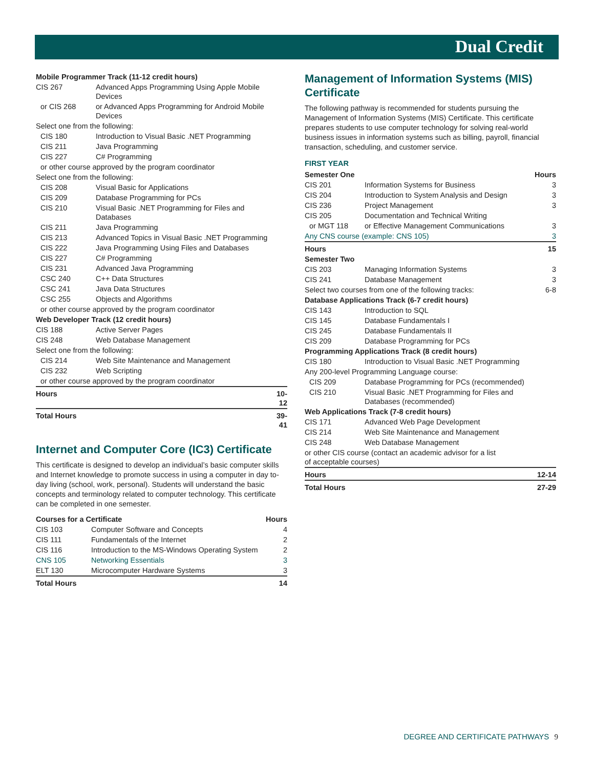Dual Credit
| Mobile Programmer Track (11-12 credit hours) | | |
| CIS 267 | Advanced Apps Programming Using Apple Mobile Devices | |
| or CIS 268 | or Advanced Apps Programming for Android Mobile Devices | |
| Select one from the following: | | |
| CIS 180 | Introduction to Visual Basic .NET Programming | |
| CIS 211 | Java Programming | |
| CIS 227 | C# Programming | |
| or other course approved by the program coordinator | | |
| Select one from the following: | | |
| CIS 208 | Visual Basic for Applications | |
| CIS 209 | Database Programming for PCs | |
| CIS 210 | Visual Basic .NET Programming for Files and Databases | |
| CIS 211 | Java Programming | |
| CIS 213 | Advanced Topics in Visual Basic .NET Programming | |
| CIS 222 | Java Programming Using Files and Databases | |
| CIS 227 | C# Programming | |
| CIS 231 | Advanced Java Programming | |
| CSC 240 | C++ Data Structures | |
| CSC 241 | Java Data Structures | |
| CSC 255 | Objects and Algorithms | |
| or other course approved by the program coordinator | | |
| Web Developer Track (12 credit hours) | | |
| CIS 188 | Active Server Pages | |
| CIS 248 | Web Database Management | |
| Select one from the following: | | |
| CIS 214 | Web Site Maintenance and Management | |
| CIS 232 | Web Scripting | |
| or other course approved by the program coordinator | | |
| Hours | | 10-12 |
| Total Hours | | 39-41 |
Internet and Computer Core (IC3) Certificate
This certificate is designed to develop an individual’s basic computer skills and Internet knowledge to promote success in using a computer in day to-day living (school, work, personal). Students will understand the basic concepts and terminology related to computer technology. This certificate can be completed in one semester.
| Courses for a Certificate | | Hours |
| --- | --- | --- |
| CIS 103 | Computer Software and Concepts | 4 |
| CIS 111 | Fundamentals of the Internet | 2 |
| CIS 116 | Introduction to the MS-Windows Operating System | 2 |
| CNS 105 | Networking Essentials | 3 |
| ELT 130 | Microcomputer Hardware Systems | 3 |
| Total Hours | | 14 |
Management of Information Systems (MIS) Certificate
The following pathway is recommended for students pursuing the Management of Information Systems (MIS) Certificate. This certificate prepares students to use computer technology for solving real-world business issues in information systems such as billing, payroll, financial transaction, scheduling, and customer service.
FIRST YEAR
| Semester One | | Hours |
| --- | --- | --- |
| CIS 201 | Information Systems for Business | 3 |
| CIS 204 | Introduction to System Analysis and Design | 3 |
| CIS 236 | Project Management | 3 |
| CIS 205 | Documentation and Technical Writing | |
| or MGT 118 | or Effective Management Communications | 3 |
| Any CNS course (example: CNS 105) | | 3 |
| Hours | | 15 |
| Semester Two | | |
| CIS 203 | Managing Information Systems | 3 |
| CIS 241 | Database Management | 3 |
| Select two courses from one of the following tracks: | | 6-8 |
| Database Applications Track (6-7 credit hours) | | |
| CIS 143 | Introduction to SQL | |
| CIS 145 | Database Fundamentals I | |
| CIS 245 | Database Fundamentals II | |
| CIS 209 | Database Programming for PCs | |
| Programming Applications Track (8 credit hours) | | |
| CIS 180 | Introduction to Visual Basic .NET Programming | |
| Any 200-level Programming Language course: | | |
| CIS 209 | Database Programming for PCs (recommended) | |
| CIS 210 | Visual Basic .NET Programming for Files and Databases (recommended) | |
| Web Applications Track (7-8 credit hours) | | |
| CIS 171 | Advanced Web Page Development | |
| CIS 214 | Web Site Maintenance and Management | |
| CIS 248 | Web Database Management | |
| or other CIS course (contact an academic advisor for a list of acceptable courses) | | |
| Hours | | 12-14 |
| Total Hours | | 27-29 |
DEGREE AND CERTIFICATE PATHWAYS 9